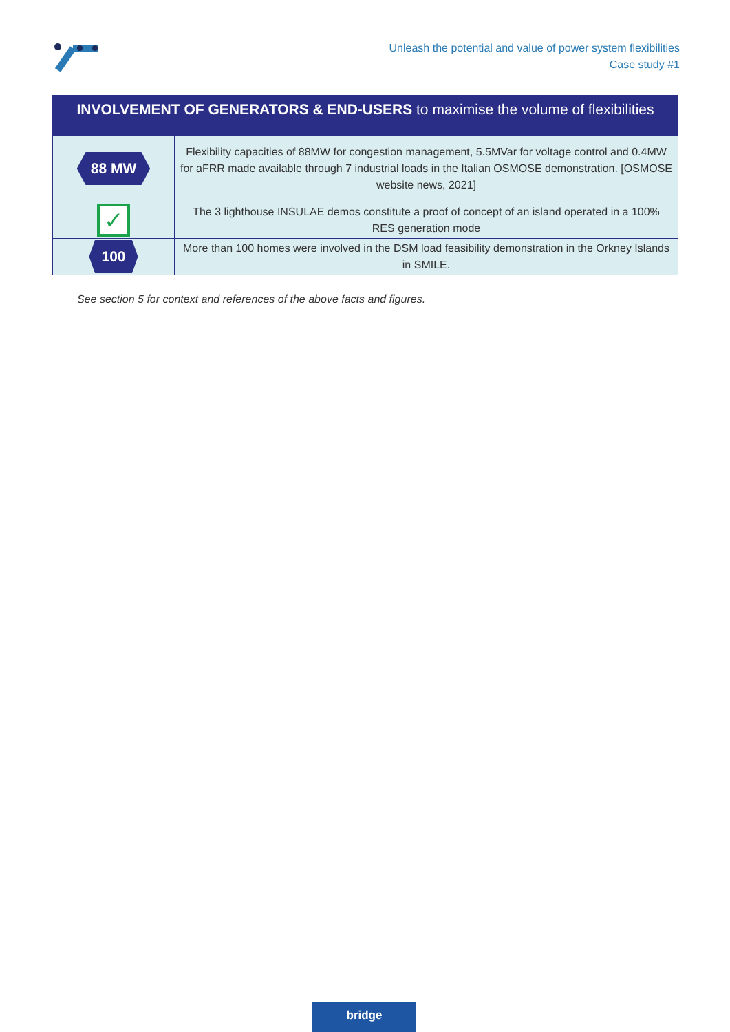Unleash the potential and value of power system flexibilities
Case study #1
| INVOLVEMENT OF GENERATORS & END-USERS to maximise the volume of flexibilities | |
| --- | --- |
| 88 MW | Flexibility capacities of 88MW for congestion management, 5.5MVar for voltage control and 0.4MW for aFRR made available through 7 industrial loads in the Italian OSMOSE demonstration. [OSMOSE website news, 2021] |
| ✓ | The 3 lighthouse INSULAE demos constitute a proof of concept of an island operated in a 100% RES generation mode |
| 100 | More than 100 homes were involved in the DSM load feasibility demonstration in the Orkney Islands in SMILE. |
See section 5 for context and references of the above facts and figures.
bridge